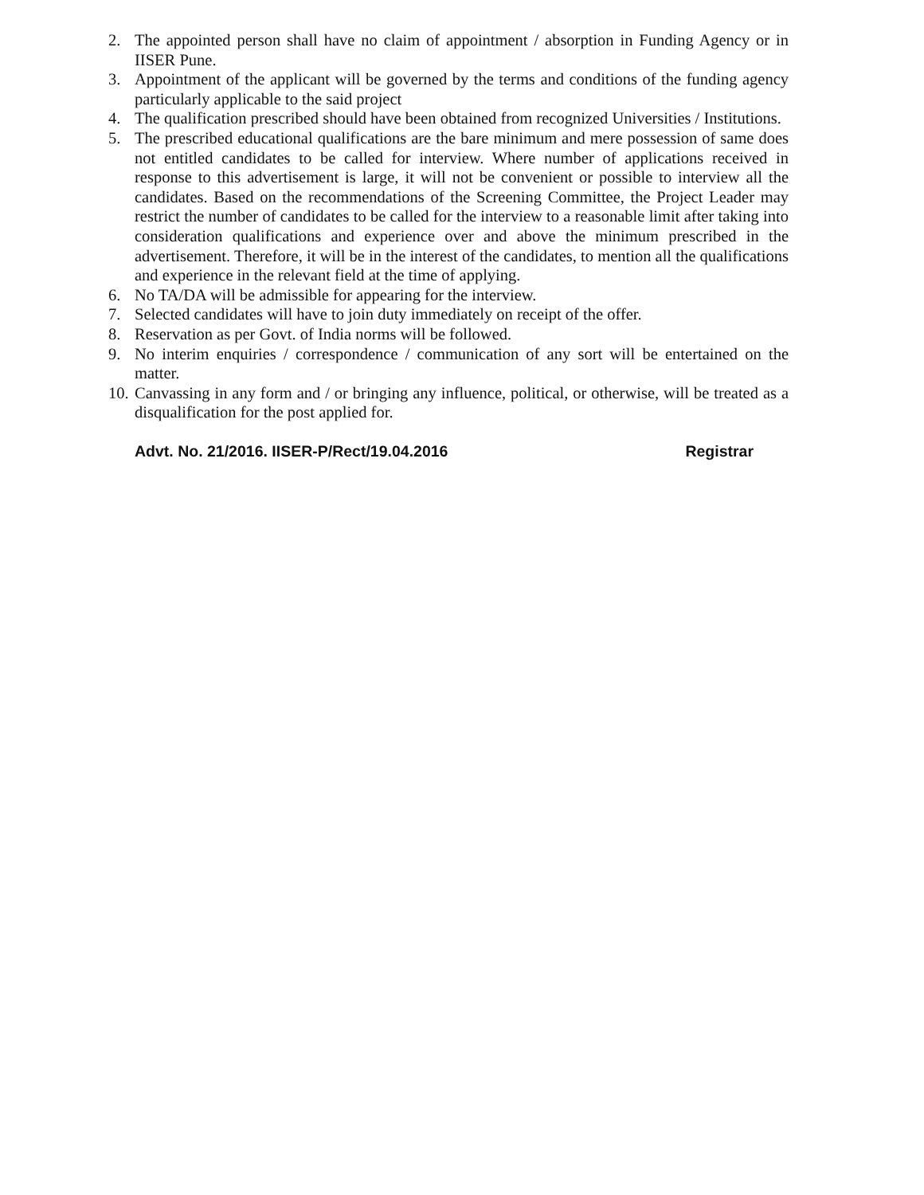2. The appointed person shall have no claim of appointment / absorption in Funding Agency or in IISER Pune.
3. Appointment of the applicant will be governed by the terms and conditions of the funding agency particularly applicable to the said project
4. The qualification prescribed should have been obtained from recognized Universities / Institutions.
5. The prescribed educational qualifications are the bare minimum and mere possession of same does not entitled candidates to be called for interview. Where number of applications received in response to this advertisement is large, it will not be convenient or possible to interview all the candidates. Based on the recommendations of the Screening Committee, the Project Leader may restrict the number of candidates to be called for the interview to a reasonable limit after taking into consideration qualifications and experience over and above the minimum prescribed in the advertisement. Therefore, it will be in the interest of the candidates, to mention all the qualifications and experience in the relevant field at the time of applying.
6. No TA/DA will be admissible for appearing for the interview.
7. Selected candidates will have to join duty immediately on receipt of the offer.
8. Reservation as per Govt. of India norms will be followed.
9. No interim enquiries / correspondence / communication of any sort will be entertained on the matter.
10. Canvassing in any form and / or bringing any influence, political, or otherwise, will be treated as a disqualification for the post applied for.
Advt. No. 21/2016. IISER-P/Rect/19.04.2016 Registrar